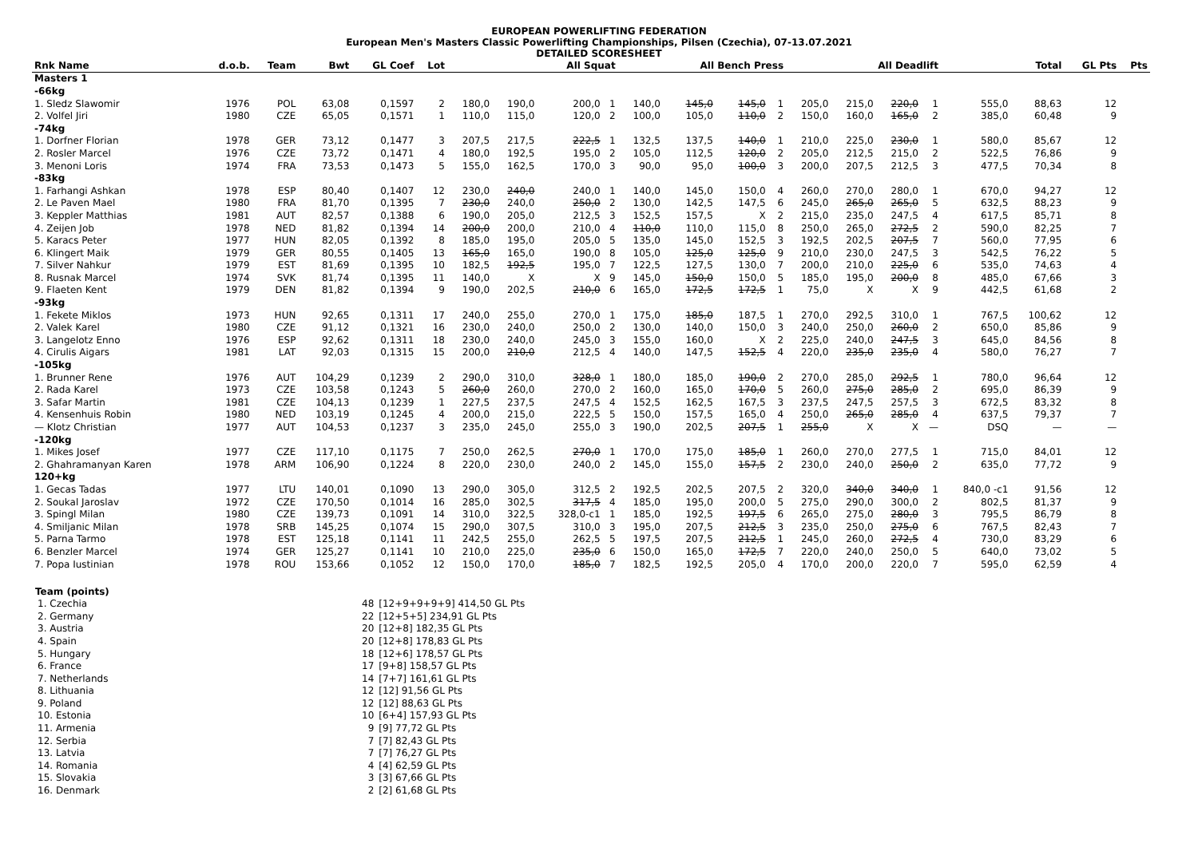EUROPEAN POWERLIFTING FEDERATION
European Men's Masters Classic Powerlifting Championships, Pilsen (Czechia), 07-13.07.2021
DETAILED SCORESHEET
| Rnk Name | d.o.b. | Team | Bwt | GL Coef | Lot | | All Squat | | | | All Bench Press | | | | All Deadlift | | | | Total | GL Pts | Pts |
| --- | --- | --- | --- | --- | --- | --- | --- | --- | --- | --- | --- | --- | --- | --- | --- | --- | --- | --- | --- | --- | --- |
| Masters 1 | | | | | | | | | | | | | | | | | | | | | |
| -66kg | | | | | | | | | | | | | | | | | | | | | |
| 1. Sledz Slawomir | 1976 | POL | 63,08 | 0,1597 | 2 | 180,0 | 190,0 | 200,0 | 1 | 140,0 | 145,0 | 145,0 | 1 | 205,0 | 215,0 | 220,0 | 1 | 555,0 | 88,63 | 12 | |
| 2. Volfel Jiri | 1980 | CZE | 65,05 | 0,1571 | 1 | 110,0 | 115,0 | 120,0 | 2 | 100,0 | 105,0 | 110,0 | 2 | 150,0 | 160,0 | 165,0 | 2 | 385,0 | 60,48 | 9 | |
| -74kg | | | | | | | | | | | | | | | | | | | | | |
| 1. Dorfner Florian | 1978 | GER | 73,12 | 0,1477 | 3 | 207,5 | 217,5 | 222,5 | 1 | 132,5 | 137,5 | 140,0 | 1 | 210,0 | 225,0 | 230,0 | 1 | 580,0 | 85,67 | 12 | |
| 2. Rosler Marcel | 1976 | CZE | 73,72 | 0,1471 | 4 | 180,0 | 192,5 | 195,0 | 2 | 105,0 | 112,5 | 120,0 | 2 | 205,0 | 212,5 | 215,0 | 2 | 522,5 | 76,86 | 9 | |
| 3. Menoni Loris | 1974 | FRA | 73,53 | 0,1473 | 5 | 155,0 | 162,5 | 170,0 | 3 | 90,0 | 95,0 | 100,0 | 3 | 200,0 | 207,5 | 212,5 | 3 | 477,5 | 70,34 | 8 | |
| -83kg | | | | | | | | | | | | | | | | | | | | | |
| 1. Farhangi Ashkan | 1978 | ESP | 80,40 | 0,1407 | 12 | 230,0 | 240,0 | 240,0 | 1 | 140,0 | 145,0 | 150,0 | 4 | 260,0 | 270,0 | 280,0 | 1 | 670,0 | 94,27 | 12 | |
| 2. Le Paven Mael | 1980 | FRA | 81,70 | 0,1395 | 7 | 230,0 | 240,0 | 250,0 | 2 | 130,0 | 142,5 | 147,5 | 6 | 245,0 | 265,0 | 265,0 | 5 | 632,5 | 88,23 | 9 | |
| 3. Keppler Matthias | 1981 | AUT | 82,57 | 0,1388 | 6 | 190,0 | 205,0 | 212,5 | 3 | 152,5 | 157,5 | X | 2 | 215,0 | 235,0 | 247,5 | 4 | 617,5 | 85,71 | 8 | |
| 4. Zeijen Job | 1978 | NED | 81,82 | 0,1394 | 14 | 200,0 | 200,0 | 210,0 | 4 | 110,0 | 110,0 | 115,0 | 8 | 250,0 | 265,0 | 272,5 | 2 | 590,0 | 82,25 | 7 | |
| 5. Karacs Peter | 1977 | HUN | 82,05 | 0,1392 | 8 | 185,0 | 195,0 | 205,0 | 5 | 135,0 | 145,0 | 152,5 | 3 | 192,5 | 202,5 | 207,5 | 7 | 560,0 | 77,95 | 6 | |
| 6. Klingert Maik | 1979 | GER | 80,55 | 0,1405 | 13 | 165,0 | 165,0 | 190,0 | 8 | 105,0 | 125,0 | 125,0 | 9 | 210,0 | 230,0 | 247,5 | 3 | 542,5 | 76,22 | 5 | |
| 7. Silver Nahkur | 1979 | EST | 81,69 | 0,1395 | 10 | 182,5 | 192,5 | 195,0 | 7 | 122,5 | 127,5 | 130,0 | 7 | 200,0 | 210,0 | 225,0 | 6 | 535,0 | 74,63 | 4 | |
| 8. Rusnak Marcel | 1974 | SVK | 81,74 | 0,1395 | 11 | 140,0 | X | X | 9 | 145,0 | 150,0 | 150,0 | 5 | 185,0 | 195,0 | 200,0 | 8 | 485,0 | 67,66 | 3 | |
| 9. Flaeten Kent | 1979 | DEN | 81,82 | 0,1394 | 9 | 190,0 | 202,5 | 210,0 | 6 | 165,0 | 172,5 | 172,5 | 1 | 75,0 | X | X | 9 | 442,5 | 61,68 | 2 | |
| -93kg | | | | | | | | | | | | | | | | | | | | | |
| 1. Fekete Miklos | 1973 | HUN | 92,65 | 0,1311 | 17 | 240,0 | 255,0 | 270,0 | 1 | 175,0 | 185,0 | 187,5 | 1 | 270,0 | 292,5 | 310,0 | 1 | 767,5 | 100,62 | 12 | |
| 2. Valek Karel | 1980 | CZE | 91,12 | 0,1321 | 16 | 230,0 | 240,0 | 250,0 | 2 | 130,0 | 140,0 | 150,0 | 3 | 240,0 | 250,0 | 260,0 | 2 | 650,0 | 85,86 | 9 | |
| 3. Langelotz Enno | 1976 | ESP | 92,62 | 0,1311 | 18 | 230,0 | 240,0 | 245,0 | 3 | 155,0 | 160,0 | X | 2 | 225,0 | 240,0 | 247,5 | 3 | 645,0 | 84,56 | 8 | |
| 4. Cirulis Aigars | 1981 | LAT | 92,03 | 0,1315 | 15 | 200,0 | 210,0 | 212,5 | 4 | 140,0 | 147,5 | 152,5 | 4 | 220,0 | 235,0 | 235,0 | 4 | 580,0 | 76,27 | 7 | |
| -105kg | | | | | | | | | | | | | | | | | | | | | |
| 1. Brunner Rene | 1976 | AUT | 104,29 | 0,1239 | 2 | 290,0 | 310,0 | 328,0 | 1 | 180,0 | 185,0 | 190,0 | 2 | 270,0 | 285,0 | 292,5 | 1 | 780,0 | 96,64 | 12 | |
| 2. Rada Karel | 1973 | CZE | 103,58 | 0,1243 | 5 | 260,0 | 260,0 | 270,0 | 2 | 160,0 | 165,0 | 170,0 | 5 | 260,0 | 275,0 | 285,0 | 2 | 695,0 | 86,39 | 9 | |
| 3. Safar Martin | 1981 | CZE | 104,13 | 0,1239 | 1 | 227,5 | 237,5 | 247,5 | 4 | 152,5 | 162,5 | 167,5 | 3 | 237,5 | 247,5 | 257,5 | 3 | 672,5 | 83,32 | 8 | |
| 4. Kensenhuis Robin | 1980 | NED | 103,19 | 0,1245 | 4 | 200,0 | 215,0 | 222,5 | 5 | 150,0 | 157,5 | 165,0 | 4 | 250,0 | 265,0 | 285,0 | 4 | 637,5 | 79,37 | 7 | |
| — Klotz Christian | 1977 | AUT | 104,53 | 0,1237 | 3 | 235,0 | 245,0 | 255,0 | 3 | 190,0 | 202,5 | 207,5 | 1 | 255,0 | X | X | — | DSQ | — | — | |
| -120kg | | | | | | | | | | | | | | | | | | | | | |
| 1. Mikes Josef | 1977 | CZE | 117,10 | 0,1175 | 7 | 250,0 | 262,5 | 270,0 | 1 | 170,0 | 175,0 | 185,0 | 1 | 260,0 | 270,0 | 277,5 | 1 | 715,0 | 84,01 | 12 | |
| 2. Ghahramanyan Karen | 1978 | ARM | 106,90 | 0,1224 | 8 | 220,0 | 230,0 | 240,0 | 2 | 145,0 | 155,0 | 157,5 | 2 | 230,0 | 240,0 | 250,0 | 2 | 635,0 | 77,72 | 9 | |
| 120+kg | | | | | | | | | | | | | | | | | | | | | |
| 1. Gecas Tadas | 1977 | LTU | 140,01 | 0,1090 | 13 | 290,0 | 305,0 | 312,5 | 2 | 192,5 | 202,5 | 207,5 | 2 | 320,0 | 340,0 | 340,0 | 1 | 840,0 -c1 | 91,56 | 12 | |
| 2. Soukal Jaroslav | 1972 | CZE | 170,50 | 0,1014 | 16 | 285,0 | 302,5 | 317,5 | 4 | 185,0 | 195,0 | 200,0 | 5 | 275,0 | 290,0 | 300,0 | 2 | 802,5 | 81,37 | 9 | |
| 3. Spingl Milan | 1980 | CZE | 139,73 | 0,1091 | 14 | 310,0 | 322,5 | 328,0-c1 | 1 | 185,0 | 192,5 | 197,5 | 6 | 265,0 | 275,0 | 280,0 | 3 | 795,5 | 86,79 | 8 | |
| 4. Smiljanic Milan | 1978 | SRB | 145,25 | 0,1074 | 15 | 290,0 | 307,5 | 310,0 | 3 | 195,0 | 207,5 | 212,5 | 3 | 235,0 | 250,0 | 275,0 | 6 | 767,5 | 82,43 | 7 | |
| 5. Parna Tarmo | 1978 | EST | 125,18 | 0,1141 | 11 | 242,5 | 255,0 | 262,5 | 5 | 197,5 | 207,5 | 212,5 | 1 | 245,0 | 260,0 | 272,5 | 4 | 730,0 | 83,29 | 6 | |
| 6. Benzler Marcel | 1974 | GER | 125,27 | 0,1141 | 10 | 210,0 | 225,0 | 235,0 | 6 | 150,0 | 165,0 | 172,5 | 7 | 220,0 | 240,0 | 250,0 | 5 | 640,0 | 73,02 | 5 | |
| 7. Popa Iustinian | 1978 | ROU | 153,66 | 0,1052 | 12 | 150,0 | 170,0 | 185,0 | 7 | 182,5 | 192,5 | 205,0 | 4 | 170,0 | 200,0 | 220,0 | 7 | 595,0 | 62,59 | 4 | |
Team (points)
| 1. Czechia | 48 | [12+9+9+9+9] 414,50 GL Pts |
| 2. Germany | 22 | [12+5+5] 234,91 GL Pts |
| 3. Austria | 20 | [12+8] 182,35 GL Pts |
| 4. Spain | 20 | [12+8] 178,83 GL Pts |
| 5. Hungary | 18 | [12+6] 178,57 GL Pts |
| 6. France | 17 | [9+8] 158,57 GL Pts |
| 7. Netherlands | 14 | [7+7] 161,61 GL Pts |
| 8. Lithuania | 12 | [12] 91,56 GL Pts |
| 9. Poland | 12 | [12] 88,63 GL Pts |
| 10. Estonia | 10 | [6+4] 157,93 GL Pts |
| 11. Armenia | 9 | [9] 77,72 GL Pts |
| 12. Serbia | 7 | [7] 82,43 GL Pts |
| 13. Latvia | 7 | [7] 76,27 GL Pts |
| 14. Romania | 4 | [4] 62,59 GL Pts |
| 15. Slovakia | 3 | [3] 67,66 GL Pts |
| 16. Denmark | 2 | [2] 61,68 GL Pts |